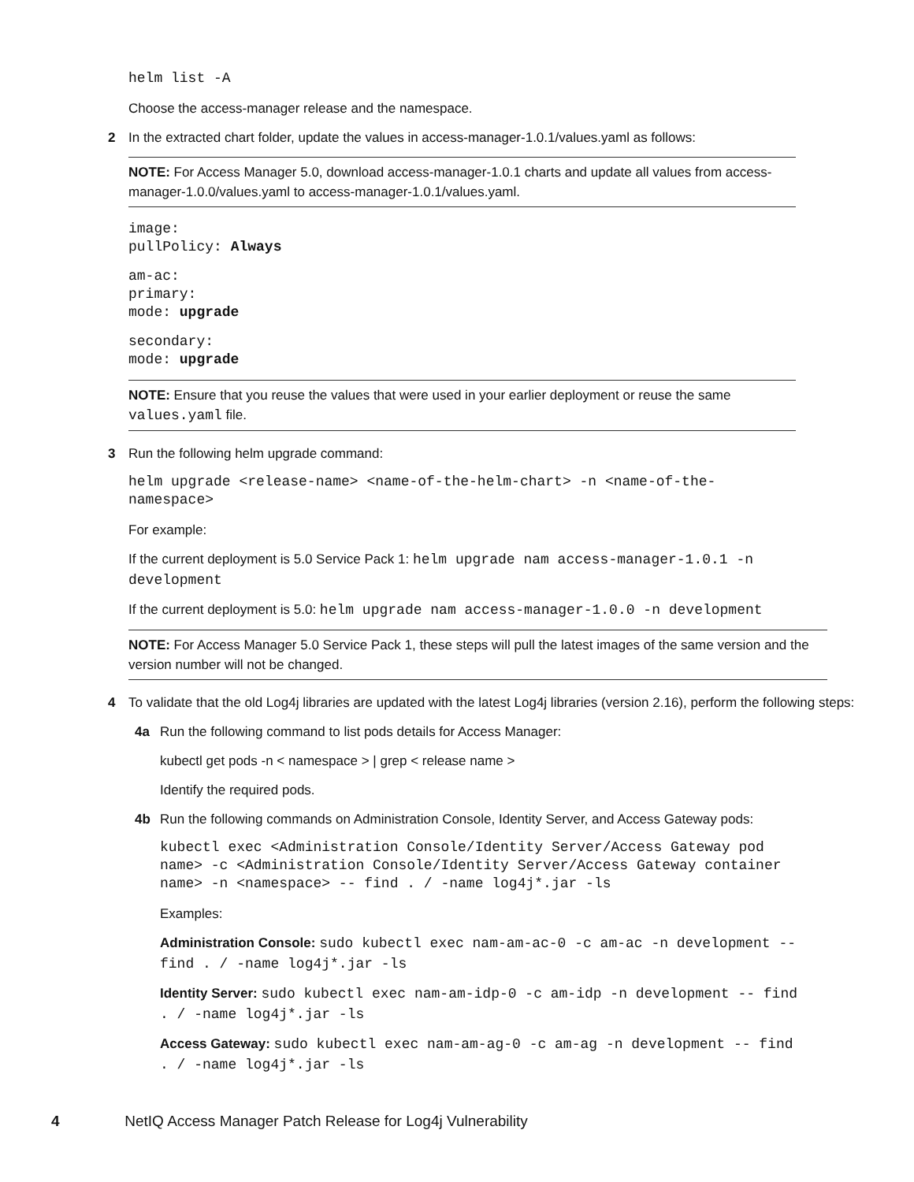helm list -A
Choose the access-manager release and the namespace.
2 In the extracted chart folder, update the values in access-manager-1.0.1/values.yaml as follows:
NOTE: For Access Manager 5.0, download access-manager-1.0.1 charts and update all values from access-manager-1.0.0/values.yaml to access-manager-1.0.1/values.yaml.
image:
pullPolicy: Always
am-ac:
primary:
mode: upgrade
secondary:
mode: upgrade
NOTE: Ensure that you reuse the values that were used in your earlier deployment or reuse the same values.yaml file.
3 Run the following helm upgrade command:
helm upgrade <release-name> <name-of-the-helm-chart> -n <name-of-the-
namespace>
For example:
If the current deployment is 5.0 Service Pack 1: helm upgrade nam access-manager-1.0.1 -n
development
If the current deployment is 5.0: helm upgrade nam access-manager-1.0.0 -n development
NOTE: For Access Manager 5.0 Service Pack 1, these steps will pull the latest images of the same version and the version number will not be changed.
4 To validate that the old Log4j libraries are updated with the latest Log4j libraries (version 2.16), perform the following steps:
4a Run the following command to list pods details for Access Manager:
kubectl get pods -n < namespace > | grep < release name >
Identify the required pods.
4b Run the following commands on Administration Console, Identity Server, and Access Gateway pods:
kubectl exec <Administration Console/Identity Server/Access Gateway pod
name> -c <Administration Console/Identity Server/Access Gateway container
name> -n <namespace> -- find . / -name log4j*.jar -ls
Examples:
Administration Console: sudo kubectl exec nam-am-ac-0 -c am-ac -n development --
find . / -name log4j*.jar -ls
Identity Server: sudo kubectl exec nam-am-idp-0 -c am-idp -n development -- find
. / -name log4j*.jar -ls
Access Gateway: sudo kubectl exec nam-am-ag-0 -c am-ag -n development -- find
. / -name log4j*.jar -ls
4 NetIQ Access Manager Patch Release for Log4j Vulnerability